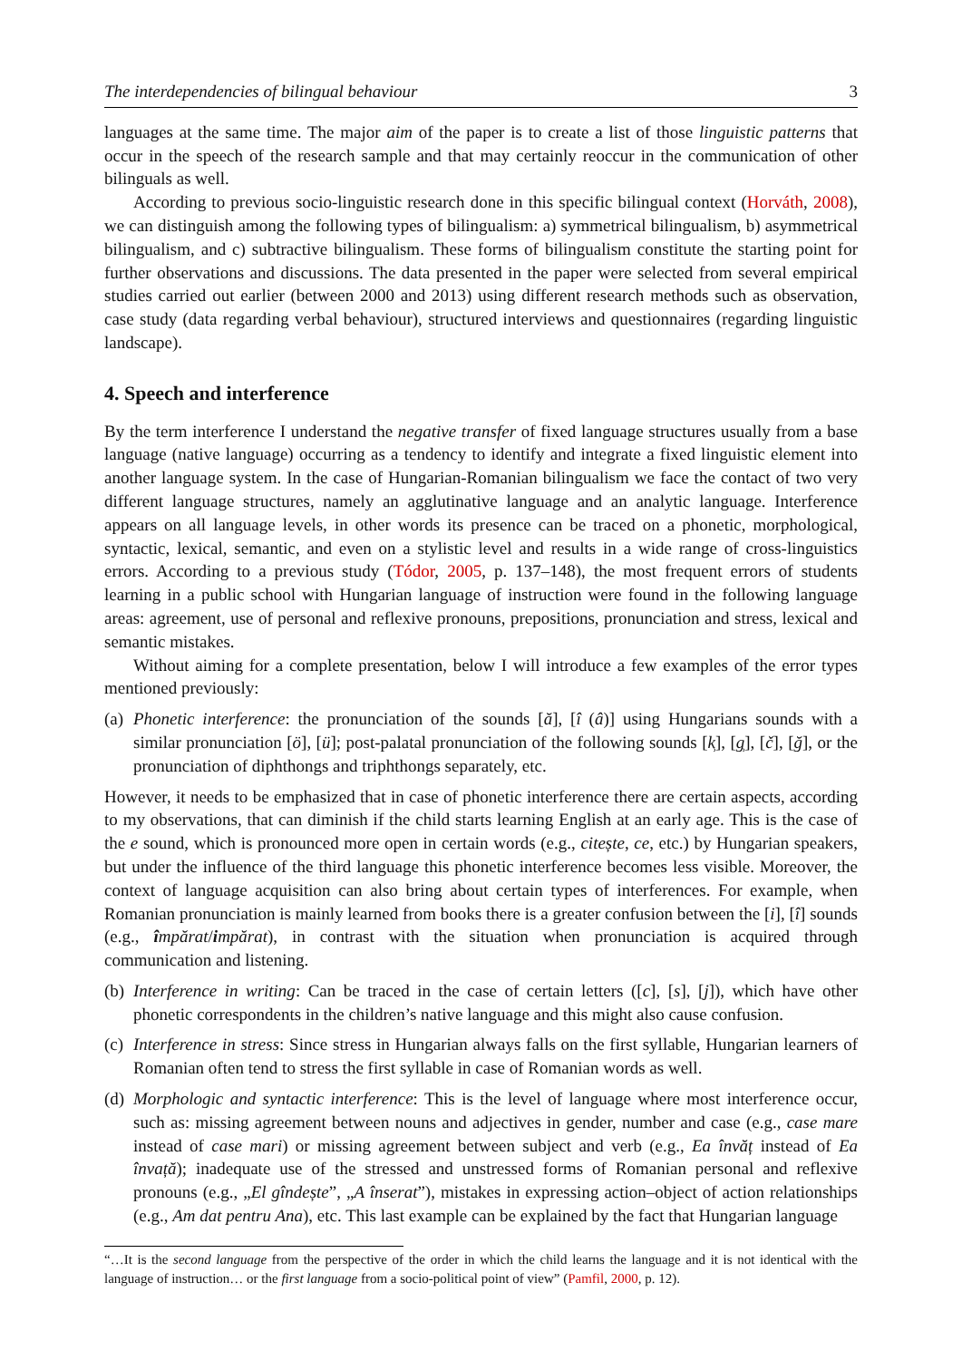The interdependencies of bilingual behaviour 3
languages at the same time. The major aim of the paper is to create a list of those linguistic patterns that occur in the speech of the research sample and that may certainly reoccur in the communication of other bilinguals as well.
According to previous socio-linguistic research done in this specific bilingual context (Horváth, 2008), we can distinguish among the following types of bilingualism: a) symmetrical bilingualism, b) asymmetrical bilingualism, and c) subtractive bilingualism. These forms of bilingualism constitute the starting point for further observations and discussions. The data presented in the paper were selected from several empirical studies carried out earlier (between 2000 and 2013) using different research methods such as observation, case study (data regarding verbal behaviour), structured interviews and questionnaires (regarding linguistic landscape).
4. Speech and interference
By the term interference I understand the negative transfer of fixed language structures usually from a base language (native language) occurring as a tendency to identify and integrate a fixed linguistic element into another language system. In the case of Hungarian-Romanian bilingualism we face the contact of two very different language structures, namely an agglutinative language and an analytic language. Interference appears on all language levels, in other words its presence can be traced on a phonetic, morphological, syntactic, lexical, semantic, and even on a stylistic level and results in a wide range of cross-linguistics errors. According to a previous study (Tódor, 2005, p. 137–148), the most frequent errors of students learning in a public school with Hungarian language of instruction were found in the following language areas: agreement, use of personal and reflexive pronouns, prepositions, pronunciation and stress, lexical and semantic mistakes.
Without aiming for a complete presentation, below I will introduce a few examples of the error types mentioned previously:
(a) Phonetic interference: the pronunciation of the sounds [ă], [î (â)] using Hungarians sounds with a similar pronunciation [ö], [ü]; post-palatal pronunciation of the following sounds [k̹], [g̹], [č], [ğ], or the pronunciation of diphthongs and triphthongs separately, etc.
However, it needs to be emphasized that in case of phonetic interference there are certain aspects, according to my observations, that can diminish if the child starts learning English at an early age. This is the case of the e sound, which is pronounced more open in certain words (e.g., citește, ce, etc.) by Hungarian speakers, but under the influence of the third language this phonetic interference becomes less visible. Moreover, the context of language acquisition can also bring about certain types of interferences. For example, when Romanian pronunciation is mainly learned from books there is a greater confusion between the [i], [î] sounds (e.g., împărat/impărat), in contrast with the situation when pronunciation is acquired through communication and listening.
(b) Interference in writing: Can be traced in the case of certain letters ([c], [s], [j]), which have other phonetic correspondents in the children’s native language and this might also cause confusion.
(c) Interference in stress: Since stress in Hungarian always falls on the first syllable, Hungarian learners of Romanian often tend to stress the first syllable in case of Romanian words as well.
(d) Morphologic and syntactic interference: This is the level of language where most interference occur, such as: missing agreement between nouns and adjectives in gender, number and case (e.g., case mare instead of case mari) or missing agreement between subject and verb (e.g., Ea învăț instead of Ea învață); inadequate use of the stressed and unstressed forms of Romanian personal and reflexive pronouns (e.g., „El gîndește”, „A înserat”), mistakes in expressing action–object of action relationships (e.g., Am dat pentru Ana), etc. This last example can be explained by the fact that Hungarian language
“…It is the second language from the perspective of the order in which the child learns the language and it is not identical with the language of instruction… or the first language from a socio-political point of view” (Pamfil, 2000, p. 12).